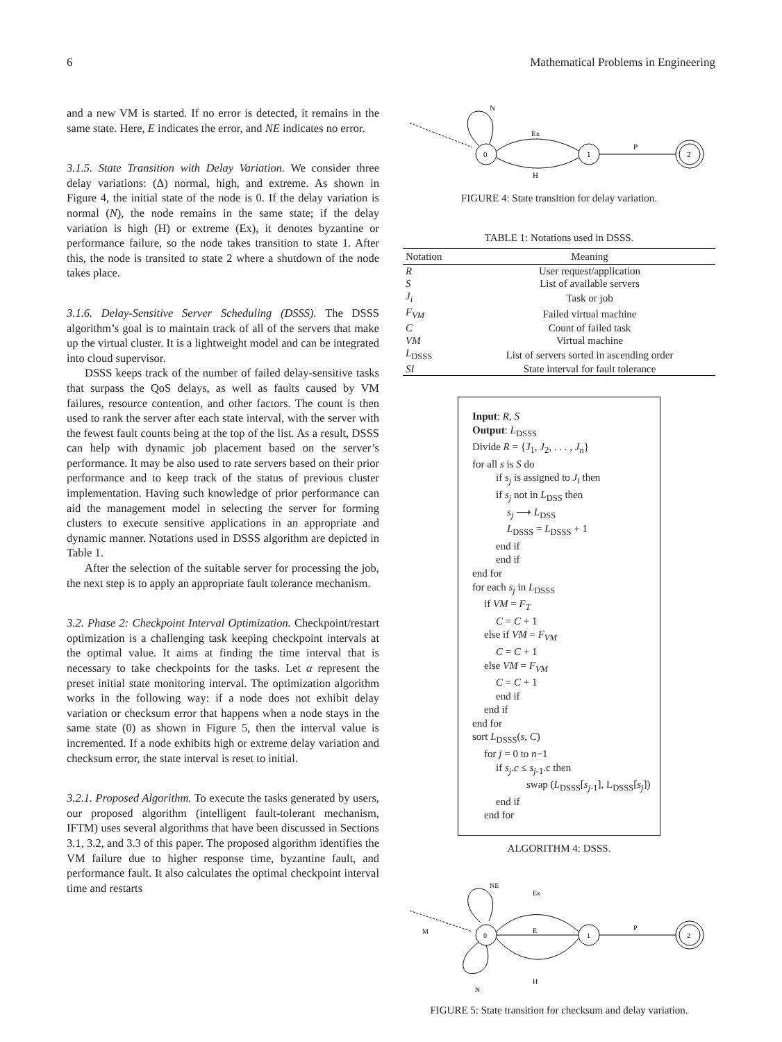6 Mathematical Problems in Engineering
and a new VM is started. If no error is detected, it remains in the same state. Here, E indicates the error, and NE indicates no error.
3.1.5. State Transition with Delay Variation. We consider three delay variations: (Δ) normal, high, and extreme. As shown in Figure 4, the initial state of the node is 0. If the delay variation is normal (N), the node remains in the same state; if the delay variation is high (H) or extreme (Ex), it denotes byzantine or performance failure, so the node takes transition to state 1. After this, the node is transited to state 2 where a shutdown of the node takes place.
3.1.6. Delay-Sensitive Server Scheduling (DSSS). The DSSS algorithm’s goal is to maintain track of all of the servers that make up the virtual cluster. It is a lightweight model and can be integrated into cloud supervisor.
DSSS keeps track of the number of failed delay-sensitive tasks that surpass the QoS delays, as well as faults caused by VM failures, resource contention, and other factors. The count is then used to rank the server after each state interval, with the server with the fewest fault counts being at the top of the list. As a result, DSSS can help with dynamic job placement based on the server’s performance. It may be also used to rate servers based on their prior performance and to keep track of the status of previous cluster implementation. Having such knowledge of prior performance can aid the management model in selecting the server for forming clusters to execute sensitive applications in an appropriate and dynamic manner. Notations used in DSSS algorithm are depicted in Table 1.
After the selection of the suitable server for processing the job, the next step is to apply an appropriate fault tolerance mechanism.
3.2. Phase 2: Checkpoint Interval Optimization. Checkpoint/restart optimization is a challenging task keeping checkpoint intervals at the optimal value. It aims at finding the time interval that is necessary to take checkpoints for the tasks. Let α represent the preset initial state monitoring interval. The optimization algorithm works in the following way: if a node does not exhibit delay variation or checksum error that happens when a node stays in the same state (0) as shown in Figure 5, then the interval value is incremented. If a node exhibits high or extreme delay variation and checksum error, the state interval is reset to initial.
3.2.1. Proposed Algorithm. To execute the tasks generated by users, our proposed algorithm (intelligent fault-tolerant mechanism, IFTM) uses several algorithms that have been discussed in Sections 3.1, 3.2, and 3.3 of this paper. The proposed algorithm identifies the VM failure due to higher response time, byzantine fault, and performance fault. It also calculates the optimal checkpoint interval time and restarts
N
0
Ex
H
1
P
2
FIGURE 4: State transition for delay variation.
TABLE 1: Notations used in DSSS.
| Notation | Meaning |
| --- | --- |
| R | User request/application |
| S | List of available servers |
| J<sub>i</sub> | Task or job |
| F<sub>VM</sub> | Failed virtual machine |
| C | Count of failed task |
| VM | Virtual machine |
| L<sub>DSSS</sub> | List of servers sorted in ascending order |
| SI | State interval for fault tolerance |
Input: R, S
Output: L<sub>DSSS</sub>
Divide R = {J<sub>1</sub>, J<sub>2</sub>, . . . , J<sub>n</sub>}
for all s is S do
if s<sub>j</sub> is assigned to J<sub>i</sub> then
if s<sub>j</sub> not in L<sub>DSS</sub> then
s<sub>j</sub> ⟶ L<sub>DSS</sub>
L<sub>DSSS</sub> = L<sub>DSSS</sub> + 1
end if
end if
end for
for each s<sub>j</sub> in L<sub>DSSS</sub>
if VM = F<sub>T</sub>
C = C + 1
else if VM = F<sub>VM</sub>
C = C + 1
else VM = F<sub>VM</sub>
C = C + 1
end if
end if
end for
sort L<sub>DSSS</sub>(s, C)
for j = 0 to n−1
if s<sub>j</sub>.c ≤ s<sub>j-1</sub>.c then
swap (L<sub>DSSS</sub>[s<sub>j-1</sub>], L<sub>DSSS</sub>[s<sub>j</sub>])
end if
end for
ALGORITHM 4: DSSS.
NE
Ex
M
0
E
H
N
1
P
2
FIGURE 5: State transition for checksum and delay variation.